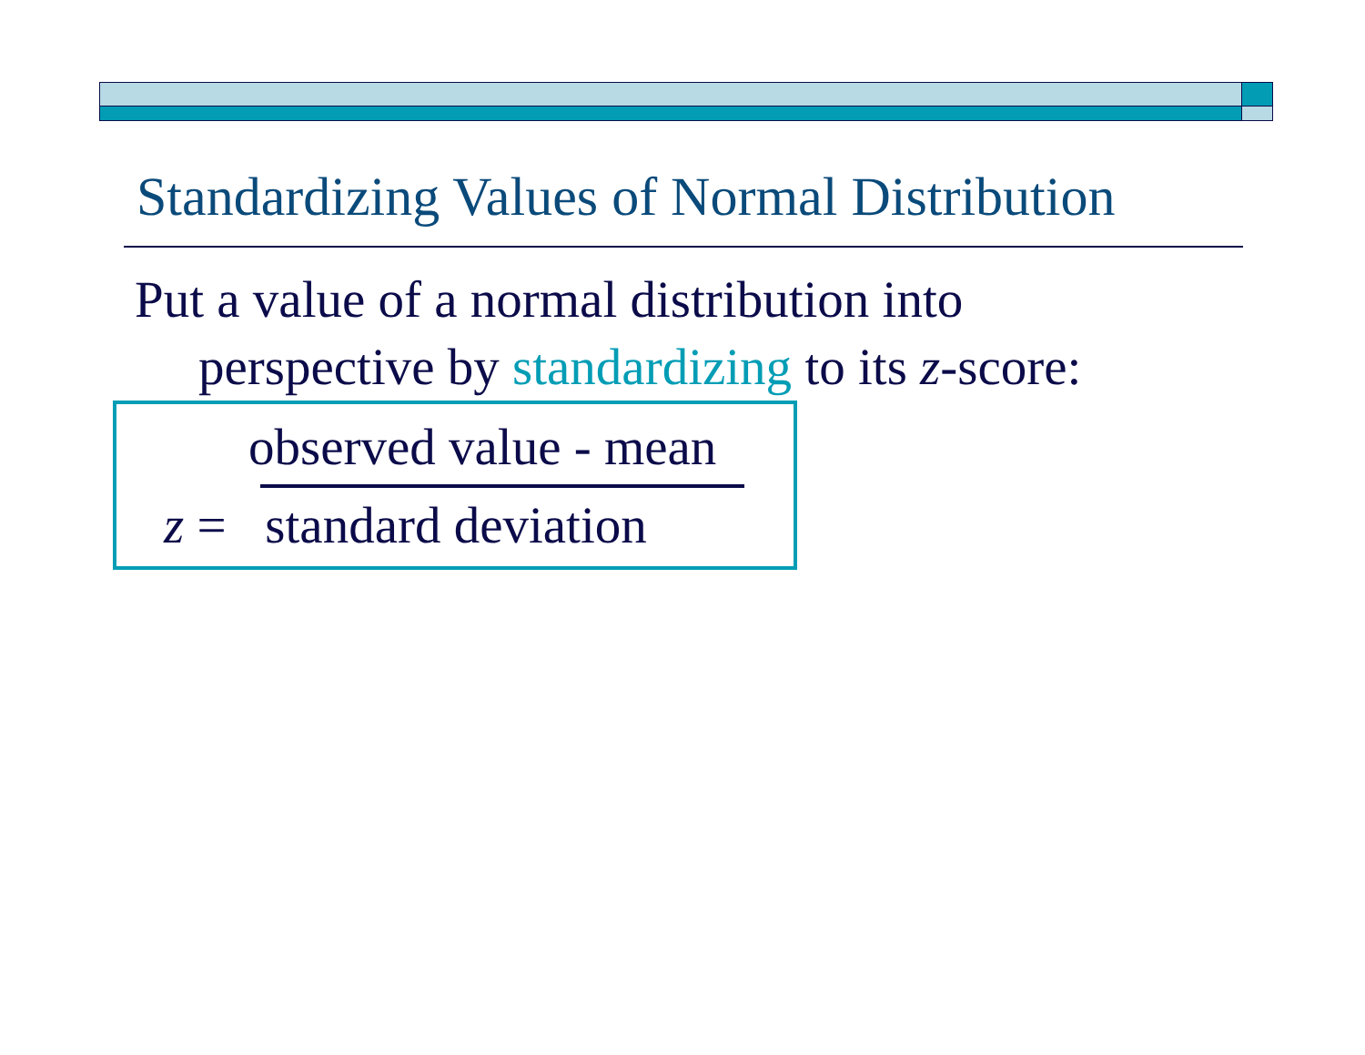Standardizing Values of Normal Distribution
Put a value of a normal distribution into
perspective by standardizing to its z-score:
observed value - mean
z = standard deviation